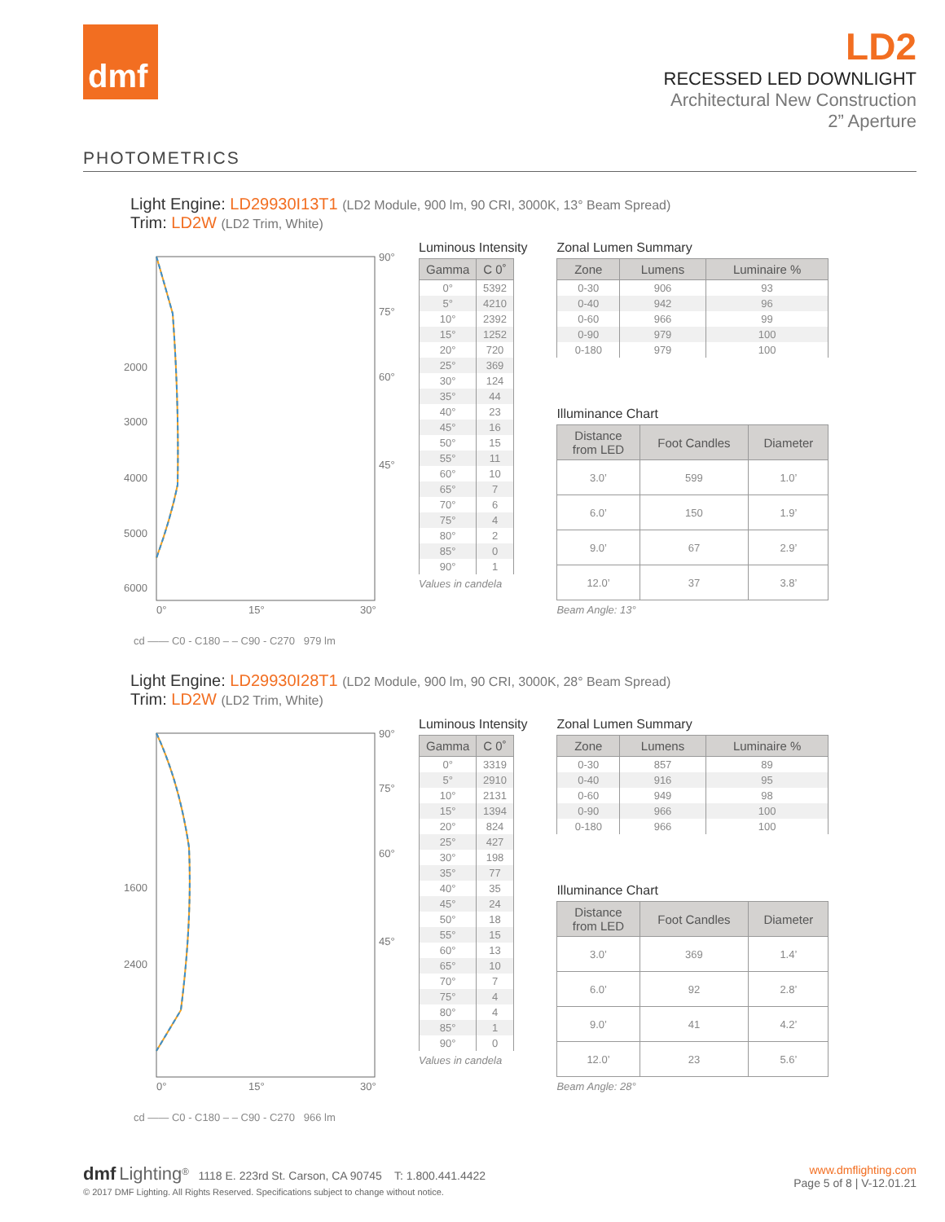dmf
LD2
RECESSED LED DOWNLIGHT
Architectural New Construction
2” Aperture
PHOTOMETRICS
Light Engine: LD29930I13T1 (LD2 Module, 900 lm, 90 CRI, 3000K, 13° Beam Spread)
Trim: LD2W (LD2 Trim, White)
2000
3000
4000
5000
6000
90°
75°
60°
45°
0°
15°
30°
cd —— C0 - C180 – – C90 - C270 979 lm
Luminous Intensity
| Gamma | C 0˚ |
| --- | --- |
| 0° | 5392 |
| 5° | 4210 |
| 10° | 2392 |
| 15° | 1252 |
| 20° | 720 |
| 25° | 369 |
| 30° | 124 |
| 35° | 44 |
| 40° | 23 |
| 45° | 16 |
| 50° | 15 |
| 55° | 11 |
| 60° | 10 |
| 65° | 7 |
| 70° | 6 |
| 75° | 4 |
| 80° | 2 |
| 85° | 0 |
| 90° | 1 |
Values in candela
Zonal Lumen Summary
| Zone | Lumens | Luminaire % |
| --- | --- | --- |
| 0-30 | 906 | 93 |
| 0-40 | 942 | 96 |
| 0-60 | 966 | 99 |
| 0-90 | 979 | 100 |
| 0-180 | 979 | 100 |
Illuminance Chart
| Distance from LED | Foot Candles | Diameter |
| --- | --- | --- |
| 3.0’ | 599 | 1.0’ |
| 6.0’ | 150 | 1.9’ |
| 9.0’ | 67 | 2.9’ |
| 12.0’ | 37 | 3.8’ |
Beam Angle: 13°
Light Engine: LD29930I28T1 (LD2 Module, 900 lm, 90 CRI, 3000K, 28° Beam Spread)
Trim: LD2W (LD2 Trim, White)
1600
2400
90°
75°
60°
45°
0°
15°
30°
cd —— C0 - C180 – – C90 - C270 966 lm
Luminous Intensity
| Gamma | C 0˚ |
| --- | --- |
| 0° | 3319 |
| 5° | 2910 |
| 10° | 2131 |
| 15° | 1394 |
| 20° | 824 |
| 25° | 427 |
| 30° | 198 |
| 35° | 77 |
| 40° | 35 |
| 45° | 24 |
| 50° | 18 |
| 55° | 15 |
| 60° | 13 |
| 65° | 10 |
| 70° | 7 |
| 75° | 4 |
| 80° | 4 |
| 85° | 1 |
| 90° | 0 |
Values in candela
Zonal Lumen Summary
| Zone | Lumens | Luminaire % |
| --- | --- | --- |
| 0-30 | 857 | 89 |
| 0-40 | 916 | 95 |
| 0-60 | 949 | 98 |
| 0-90 | 966 | 100 |
| 0-180 | 966 | 100 |
Illuminance Chart
| Distance from LED | Foot Candles | Diameter |
| --- | --- | --- |
| 3.0’ | 369 | 1.4’ |
| 6.0’ | 92 | 2.8’ |
| 9.0’ | 41 | 4.2’ |
| 12.0’ | 23 | 5.6’ |
Beam Angle: 28°
dmf Lighting<sup>®</sup> 1118 E. 223rd St. Carson, CA 90745 T: 1.800.441.4422
© 2017 DMF Lighting. All Rights Reserved. Specifications subject to change without notice.
www.dmflighting.com
Page 5 of 8 | V-12.01.21